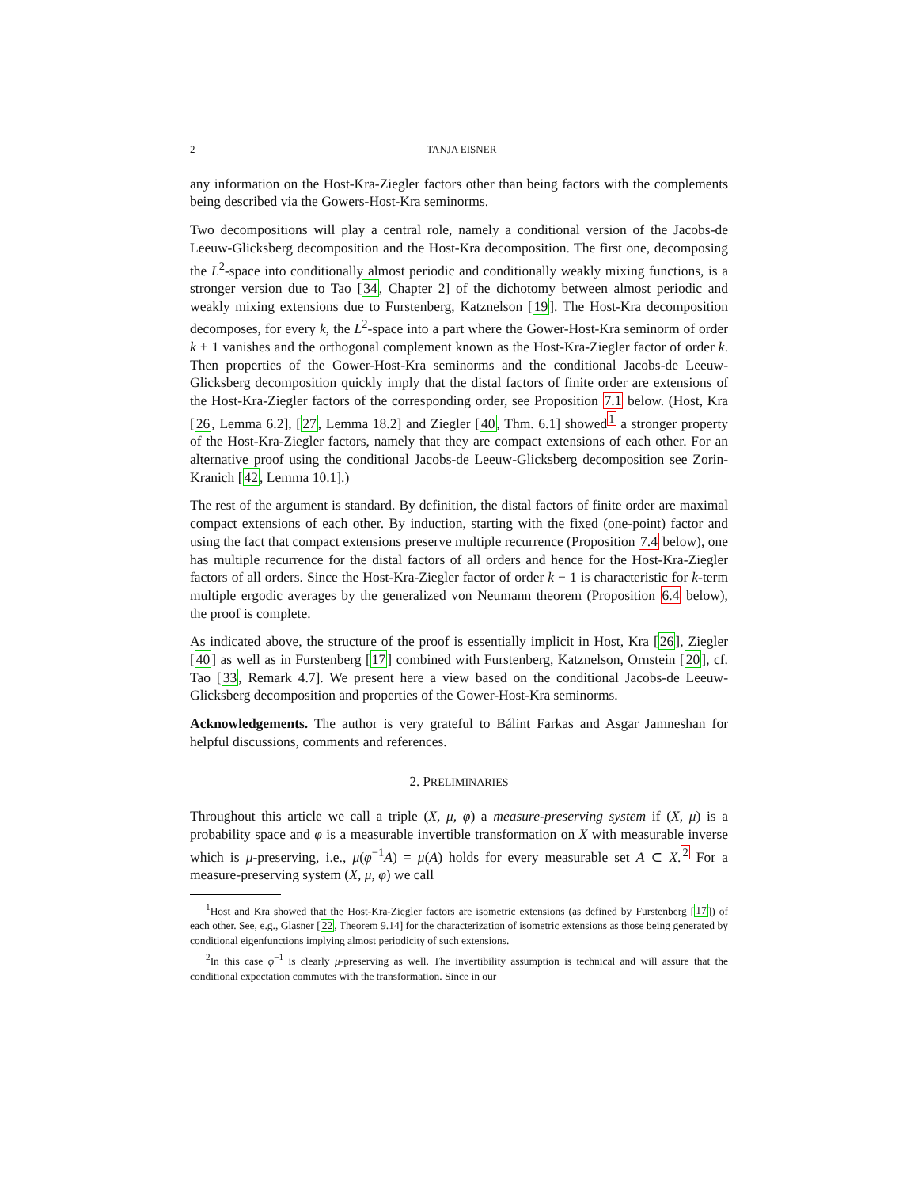2 TANJA EISNER
any information on the Host-Kra-Ziegler factors other than being factors with the complements being described via the Gowers-Host-Kra seminorms.
Two decompositions will play a central role, namely a conditional version of the Jacobs-de Leeuw-Glicksberg decomposition and the Host-Kra decomposition. The first one, decomposing the L<sup>2</sup>-space into conditionally almost periodic and conditionally weakly mixing functions, is a stronger version due to Tao [34, Chapter 2] of the dichotomy between almost periodic and weakly mixing extensions due to Furstenberg, Katznelson [19]. The Host-Kra decomposition decomposes, for every k, the L<sup>2</sup>-space into a part where the Gower-Host-Kra seminorm of order k + 1 vanishes and the orthogonal complement known as the Host-Kra-Ziegler factor of order k. Then properties of the Gower-Host-Kra seminorms and the conditional Jacobs-de Leeuw-Glicksberg decomposition quickly imply that the distal factors of finite order are extensions of the Host-Kra-Ziegler factors of the corresponding order, see Proposition 7.1 below. (Host, Kra [26, Lemma 6.2], [27, Lemma 18.2] and Ziegler [40, Thm. 6.1] showed<sup>1</sup> a stronger property of the Host-Kra-Ziegler factors, namely that they are compact extensions of each other. For an alternative proof using the conditional Jacobs-de Leeuw-Glicksberg decomposition see Zorin-Kranich [42, Lemma 10.1].)
The rest of the argument is standard. By definition, the distal factors of finite order are maximal compact extensions of each other. By induction, starting with the fixed (one-point) factor and using the fact that compact extensions preserve multiple recurrence (Proposition 7.4 below), one has multiple recurrence for the distal factors of all orders and hence for the Host-Kra-Ziegler factors of all orders. Since the Host-Kra-Ziegler factor of order k − 1 is characteristic for k-term multiple ergodic averages by the generalized von Neumann theorem (Proposition 6.4 below), the proof is complete.
As indicated above, the structure of the proof is essentially implicit in Host, Kra [26], Ziegler [40] as well as in Furstenberg [17] combined with Furstenberg, Katznelson, Ornstein [20], cf. Tao [33, Remark 4.7]. We present here a view based on the conditional Jacobs-de Leeuw-Glicksberg decomposition and properties of the Gower-Host-Kra seminorms.
Acknowledgements. The author is very grateful to Bálint Farkas and Asgar Jamneshan for helpful discussions, comments and references.
2. PRELIMINARIES
Throughout this article we call a triple (X, μ, φ) a measure-preserving system if (X, μ) is a probability space and φ is a measurable invertible transformation on X with measurable inverse which is μ-preserving, i.e., μ(φ<sup>−1</sup>A) = μ(A) holds for every measurable set A ⊂ X.<sup>2</sup> For a measure-preserving system (X, μ, φ) we call
<sup>1</sup> Host and Kra showed that the Host-Kra-Ziegler factors are isometric extensions (as defined by Furstenberg [17]) of each other. See, e.g., Glasner [22, Theorem 9.14] for the characterization of isometric extensions as those being generated by conditional eigenfunctions implying almost periodicity of such extensions.
<sup>2</sup> In this case φ<sup>−1</sup> is clearly μ-preserving as well. The invertibility assumption is technical and will assure that the conditional expectation commutes with the transformation. Since in our